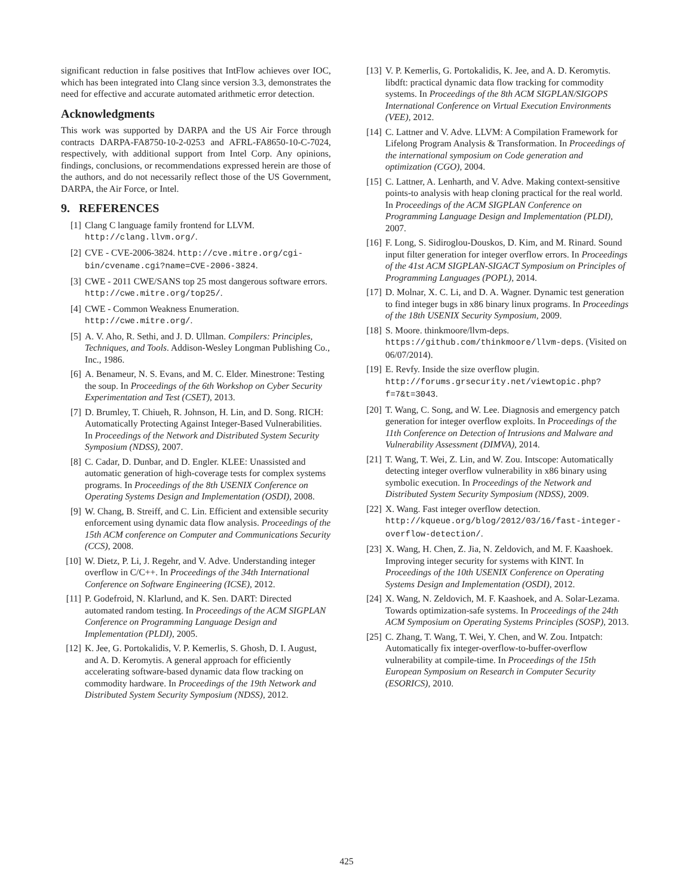significant reduction in false positives that IntFlow achieves over IOC, which has been integrated into Clang since version 3.3, demonstrates the need for effective and accurate automated arithmetic error detection.
Acknowledgments
This work was supported by DARPA and the US Air Force through contracts DARPA-FA8750-10-2-0253 and AFRL-FA8650-10-C-7024, respectively, with additional support from Intel Corp. Any opinions, findings, conclusions, or recommendations expressed herein are those of the authors, and do not necessarily reflect those of the US Government, DARPA, the Air Force, or Intel.
9. REFERENCES
[1] Clang C language family frontend for LLVM. http://clang.llvm.org/.
[2] CVE - CVE-2006-3824. http://cve.mitre.org/cgi-bin/cvename.cgi?name=CVE-2006-3824.
[3] CWE - 2011 CWE/SANS top 25 most dangerous software errors. http://cwe.mitre.org/top25/.
[4] CWE - Common Weakness Enumeration. http://cwe.mitre.org/.
[5] A. V. Aho, R. Sethi, and J. D. Ullman. Compilers: Principles, Techniques, and Tools. Addison-Wesley Longman Publishing Co., Inc., 1986.
[6] A. Benameur, N. S. Evans, and M. C. Elder. Minestrone: Testing the soup. In Proceedings of the 6th Workshop on Cyber Security Experimentation and Test (CSET), 2013.
[7] D. Brumley, T. Chiueh, R. Johnson, H. Lin, and D. Song. RICH: Automatically Protecting Against Integer-Based Vulnerabilities. In Proceedings of the Network and Distributed System Security Symposium (NDSS), 2007.
[8] C. Cadar, D. Dunbar, and D. Engler. KLEE: Unassisted and automatic generation of high-coverage tests for complex systems programs. In Proceedings of the 8th USENIX Conference on Operating Systems Design and Implementation (OSDI), 2008.
[9] W. Chang, B. Streiff, and C. Lin. Efficient and extensible security enforcement using dynamic data flow analysis. Proceedings of the 15th ACM conference on Computer and Communications Security (CCS), 2008.
[10] W. Dietz, P. Li, J. Regehr, and V. Adve. Understanding integer overflow in C/C++. In Proceedings of the 34th International Conference on Software Engineering (ICSE), 2012.
[11] P. Godefroid, N. Klarlund, and K. Sen. DART: Directed automated random testing. In Proceedings of the ACM SIGPLAN Conference on Programming Language Design and Implementation (PLDI), 2005.
[12] K. Jee, G. Portokalidis, V. P. Kemerlis, S. Ghosh, D. I. August, and A. D. Keromytis. A general approach for efficiently accelerating software-based dynamic data flow tracking on commodity hardware. In Proceedings of the 19th Network and Distributed System Security Symposium (NDSS), 2012.
[13] V. P. Kemerlis, G. Portokalidis, K. Jee, and A. D. Keromytis. libdft: practical dynamic data flow tracking for commodity systems. In Proceedings of the 8th ACM SIGPLAN/SIGOPS International Conference on Virtual Execution Environments (VEE), 2012.
[14] C. Lattner and V. Adve. LLVM: A Compilation Framework for Lifelong Program Analysis & Transformation. In Proceedings of the international symposium on Code generation and optimization (CGO), 2004.
[15] C. Lattner, A. Lenharth, and V. Adve. Making context-sensitive points-to analysis with heap cloning practical for the real world. In Proceedings of the ACM SIGPLAN Conference on Programming Language Design and Implementation (PLDI), 2007.
[16] F. Long, S. Sidiroglou-Douskos, D. Kim, and M. Rinard. Sound input filter generation for integer overflow errors. In Proceedings of the 41st ACM SIGPLAN-SIGACT Symposium on Principles of Programming Languages (POPL), 2014.
[17] D. Molnar, X. C. Li, and D. A. Wagner. Dynamic test generation to find integer bugs in x86 binary linux programs. In Proceedings of the 18th USENIX Security Symposium, 2009.
[18] S. Moore. thinkmoore/llvm-deps. https://github.com/thinkmoore/llvm-deps. (Visited on 06/07/2014).
[19] E. Revfy. Inside the size overflow plugin. http://forums.grsecurity.net/viewtopic.php?f=7&t=3043.
[20] T. Wang, C. Song, and W. Lee. Diagnosis and emergency patch generation for integer overflow exploits. In Proceedings of the 11th Conference on Detection of Intrusions and Malware and Vulnerability Assessment (DIMVA), 2014.
[21] T. Wang, T. Wei, Z. Lin, and W. Zou. Intscope: Automatically detecting integer overflow vulnerability in x86 binary using symbolic execution. In Proceedings of the Network and Distributed System Security Symposium (NDSS), 2009.
[22] X. Wang. Fast integer overflow detection. http://kqueue.org/blog/2012/03/16/fast-integer-overflow-detection/.
[23] X. Wang, H. Chen, Z. Jia, N. Zeldovich, and M. F. Kaashoek. Improving integer security for systems with KINT. In Proceedings of the 10th USENIX Conference on Operating Systems Design and Implementation (OSDI), 2012.
[24] X. Wang, N. Zeldovich, M. F. Kaashoek, and A. Solar-Lezama. Towards optimization-safe systems. In Proceedings of the 24th ACM Symposium on Operating Systems Principles (SOSP), 2013.
[25] C. Zhang, T. Wang, T. Wei, Y. Chen, and W. Zou. Intpatch: Automatically fix integer-overflow-to-buffer-overflow vulnerability at compile-time. In Proceedings of the 15th European Symposium on Research in Computer Security (ESORICS), 2010.
425